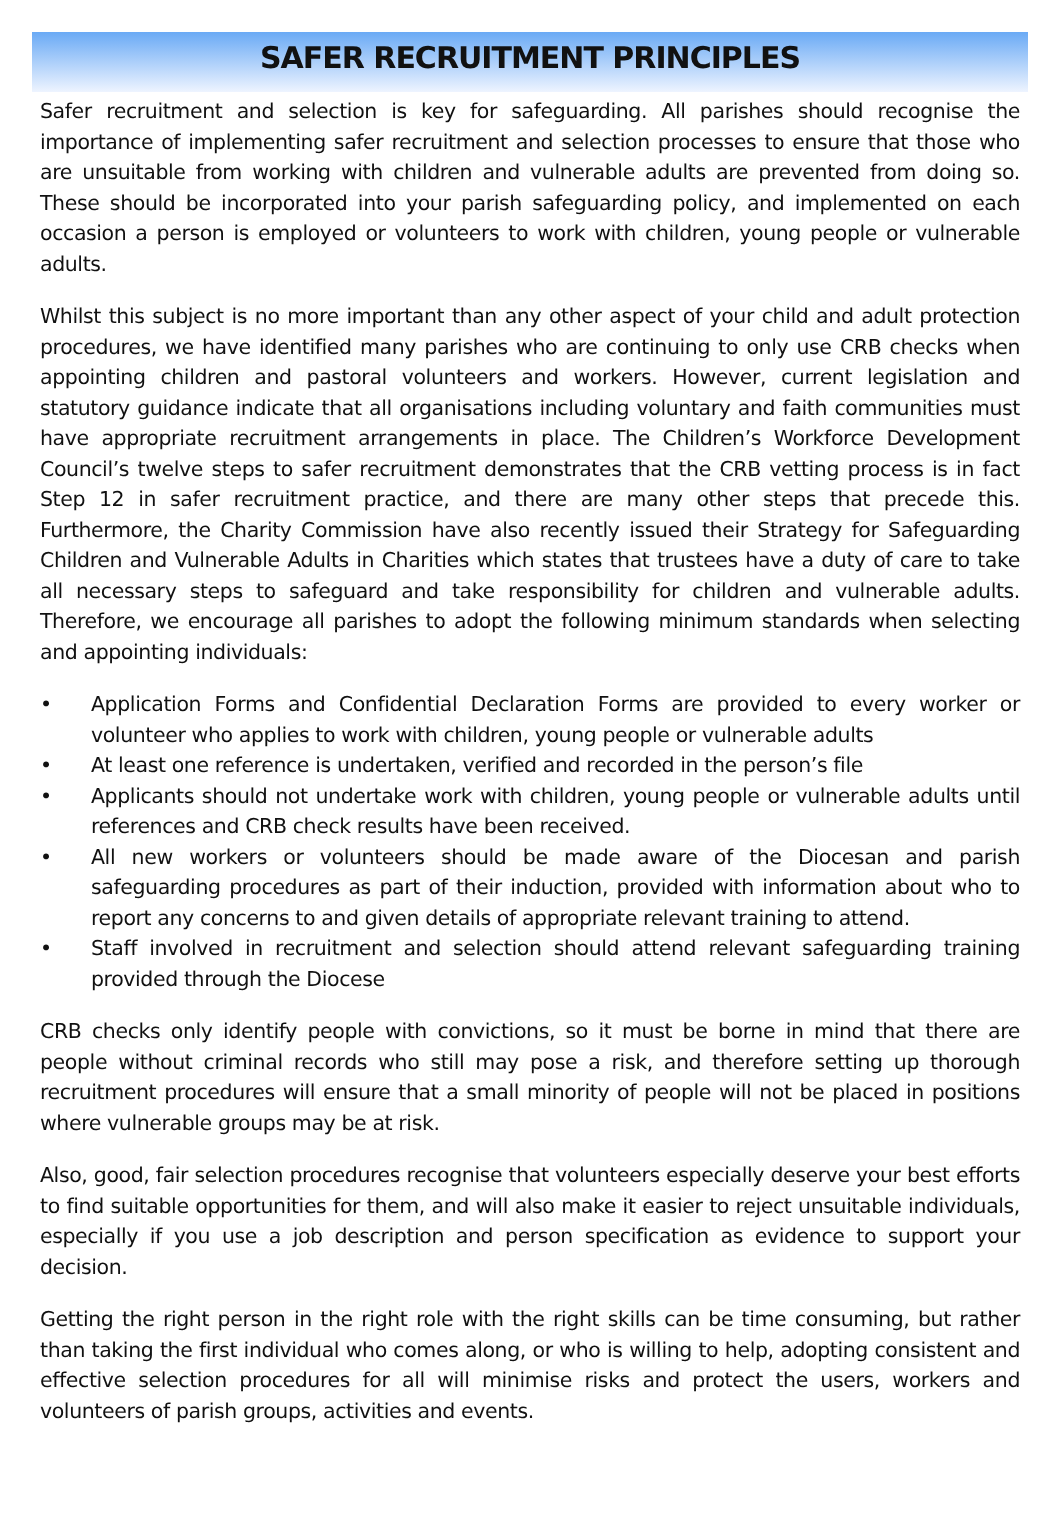SAFER RECRUITMENT PRINCIPLES
Safer recruitment and selection is key for safeguarding. All parishes should recognise the importance of implementing safer recruitment and selection processes to ensure that those who are unsuitable from working with children and vulnerable adults are prevented from doing so. These should be incorporated into your parish safeguarding policy, and implemented on each occasion a person is employed or volunteers to work with children, young people or vulnerable adults.
Whilst this subject is no more important than any other aspect of your child and adult protection procedures, we have identified many parishes who are continuing to only use CRB checks when appointing children and pastoral volunteers and workers. However, current legislation and statutory guidance indicate that all organisations including voluntary and faith communities must have appropriate recruitment arrangements in place. The Children’s Workforce Development Council’s twelve steps to safer recruitment demonstrates that the CRB vetting process is in fact Step 12 in safer recruitment practice, and there are many other steps that precede this. Furthermore, the Charity Commission have also recently issued their Strategy for Safeguarding Children and Vulnerable Adults in Charities which states that trustees have a duty of care to take all necessary steps to safeguard and take responsibility for children and vulnerable adults. Therefore, we encourage all parishes to adopt the following minimum standards when selecting and appointing individuals:
• Application Forms and Confidential Declaration Forms are provided to every worker or volunteer who applies to work with children, young people or vulnerable adults
• At least one reference is undertaken, verified and recorded in the person’s file
• Applicants should not undertake work with children, young people or vulnerable adults until references and CRB check results have been received.
• All new workers or volunteers should be made aware of the Diocesan and parish safeguarding procedures as part of their induction, provided with information about who to report any concerns to and given details of appropriate relevant training to attend.
• Staff involved in recruitment and selection should attend relevant safeguarding training provided through the Diocese
CRB checks only identify people with convictions, so it must be borne in mind that there are people without criminal records who still may pose a risk, and therefore setting up thorough recruitment procedures will ensure that a small minority of people will not be placed in positions where vulnerable groups may be at risk.
Also, good, fair selection procedures recognise that volunteers especially deserve your best efforts to find suitable opportunities for them, and will also make it easier to reject unsuitable individuals, especially if you use a job description and person specification as evidence to support your decision.
Getting the right person in the right role with the right skills can be time consuming, but rather than taking the first individual who comes along, or who is willing to help, adopting consistent and effective selection procedures for all will minimise risks and protect the users, workers and volunteers of parish groups, activities and events.